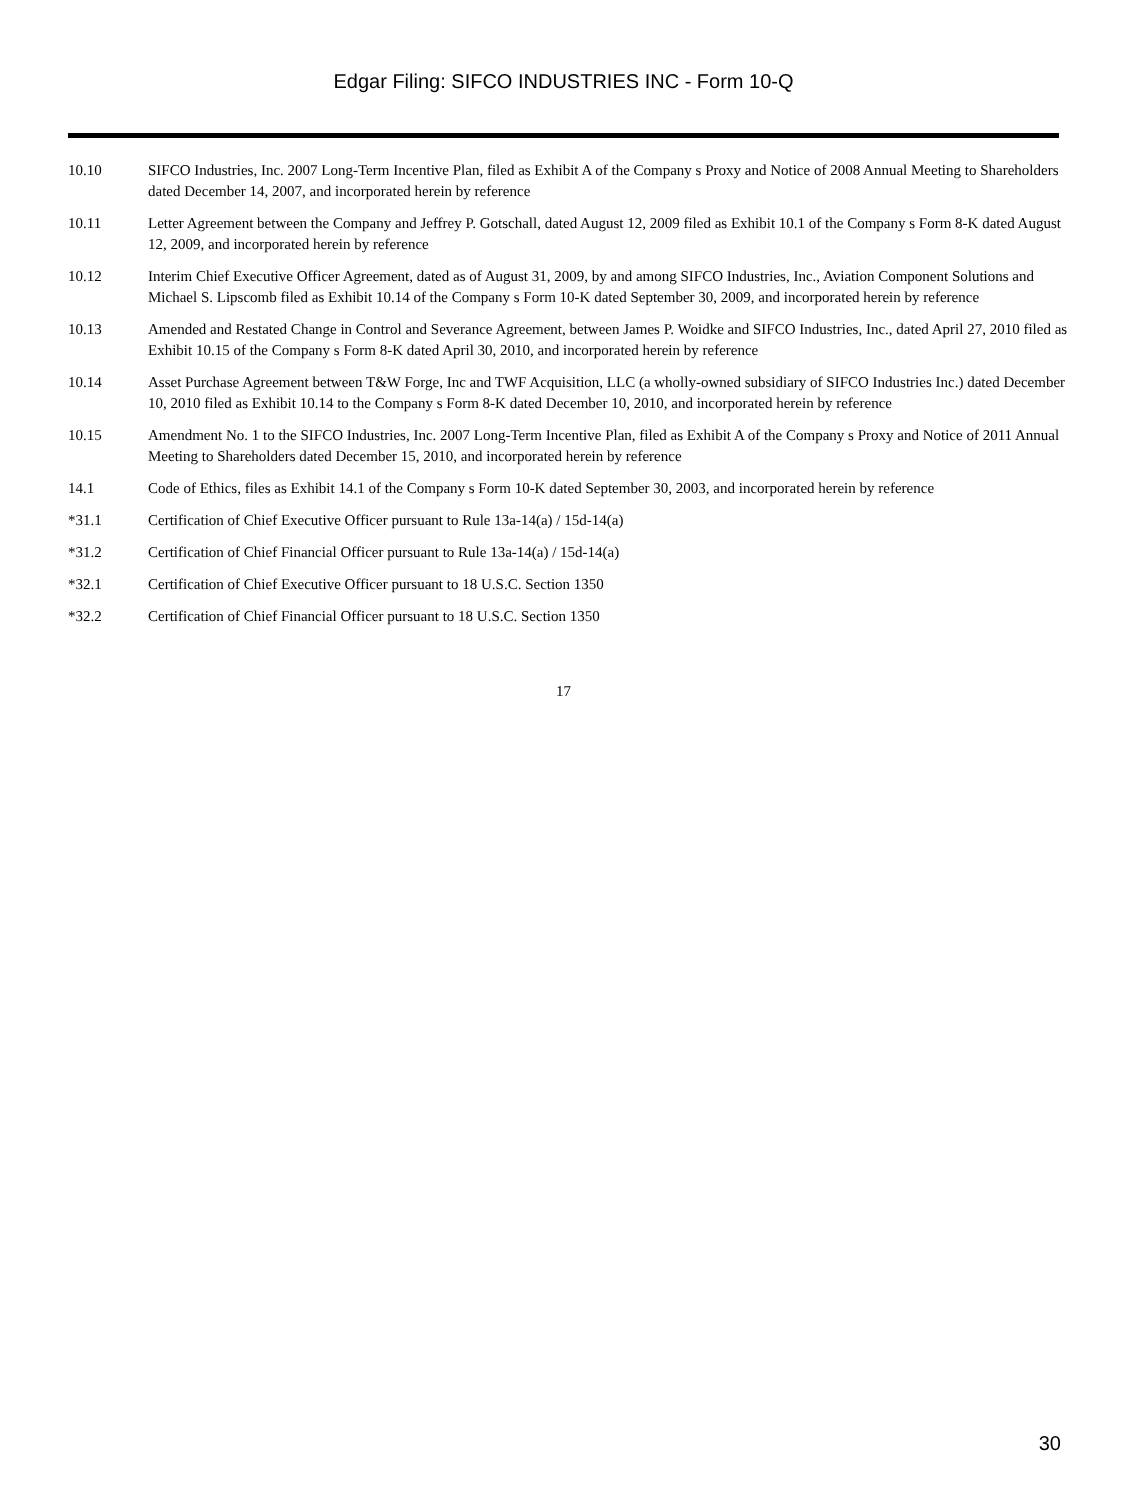Edgar Filing: SIFCO INDUSTRIES INC - Form 10-Q
| 10.10 | SIFCO Industries, Inc. 2007 Long-Term Incentive Plan, filed as Exhibit A of the Company s Proxy and Notice of 2008 Annual Meeting to Shareholders dated December 14, 2007, and incorporated herein by reference |
| 10.11 | Letter Agreement between the Company and Jeffrey P. Gotschall, dated August 12, 2009 filed as Exhibit 10.1 of the Company s Form 8-K dated August 12, 2009, and incorporated herein by reference |
| 10.12 | Interim Chief Executive Officer Agreement, dated as of August 31, 2009, by and among SIFCO Industries, Inc., Aviation Component Solutions and Michael S. Lipscomb filed as Exhibit 10.14 of the Company s Form 10-K dated September 30, 2009, and incorporated herein by reference |
| 10.13 | Amended and Restated Change in Control and Severance Agreement, between James P. Woidke and SIFCO Industries, Inc., dated April 27, 2010 filed as Exhibit 10.15 of the Company s Form 8-K dated April 30, 2010, and incorporated herein by reference |
| 10.14 | Asset Purchase Agreement between T&W Forge, Inc and TWF Acquisition, LLC (a wholly-owned subsidiary of SIFCO Industries Inc.) dated December 10, 2010 filed as Exhibit 10.14 to the Company s Form 8-K dated December 10, 2010, and incorporated herein by reference |
| 10.15 | Amendment No. 1 to the SIFCO Industries, Inc. 2007 Long-Term Incentive Plan, filed as Exhibit A of the Company s Proxy and Notice of 2011 Annual Meeting to Shareholders dated December 15, 2010, and incorporated herein by reference |
| 14.1 | Code of Ethics, files as Exhibit 14.1 of the Company s Form 10-K dated September 30, 2003, and incorporated herein by reference |
| *31.1 | Certification of Chief Executive Officer pursuant to Rule 13a-14(a) / 15d-14(a) |
| *31.2 | Certification of Chief Financial Officer pursuant to Rule 13a-14(a) / 15d-14(a) |
| *32.1 | Certification of Chief Executive Officer pursuant to 18 U.S.C. Section 1350 |
| *32.2 | Certification of Chief Financial Officer pursuant to 18 U.S.C. Section 1350 |
17
30